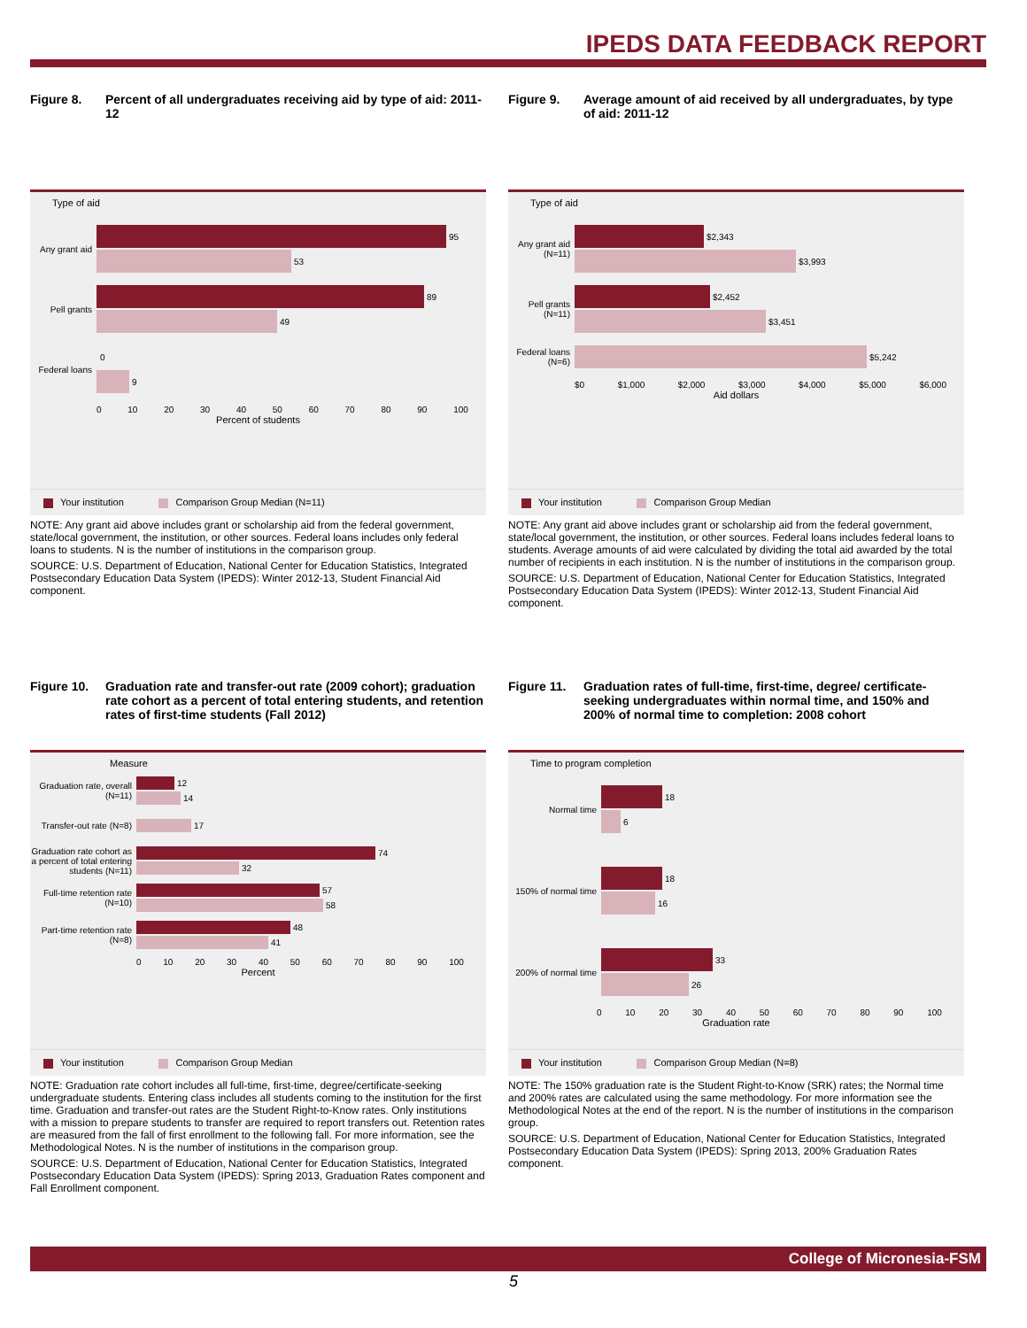IPEDS DATA FEEDBACK REPORT
Figure 8. Percent of all undergraduates receiving aid by type of aid: 2011-12
Type of aid
Any grant aid
95
53
Pell grants
89
49
Federal loans
0
9
0 10 20 30 40 50 60 70 80 90 100
Percent of students
Your institution Comparison Group Median (N=11)
NOTE: Any grant aid above includes grant or scholarship aid from the federal government, state/local government, the institution, or other sources. Federal loans includes only federal loans to students. N is the number of institutions in the comparison group.
SOURCE: U.S. Department of Education, National Center for Education Statistics, Integrated Postsecondary Education Data System (IPEDS): Winter 2012-13, Student Financial Aid component.
Figure 9. Average amount of aid received by all undergraduates, by type of aid: 2011-12
Type of aid
Any grant aid (N=11)
$2,343
$3,993
Pell grants (N=11)
$2,452
$3,451
Federal loans (N=6)
$5,242
$0 $1,000 $2,000 $3,000 $4,000 $5,000 $6,000
Aid dollars
Your institution Comparison Group Median
NOTE: Any grant aid above includes grant or scholarship aid from the federal government, state/local government, the institution, or other sources. Federal loans includes federal loans to students. Average amounts of aid were calculated by dividing the total aid awarded by the total number of recipients in each institution. N is the number of institutions in the comparison group.
SOURCE: U.S. Department of Education, National Center for Education Statistics, Integrated Postsecondary Education Data System (IPEDS): Winter 2012-13, Student Financial Aid component.
Figure 10. Graduation rate and transfer-out rate (2009 cohort); graduation rate cohort as a percent of total entering students, and retention rates of first-time students (Fall 2012)
Measure
Graduation rate, overall (N=11)
12
14
Transfer-out rate (N=8)
17
Graduation rate cohort as a percent of total entering students (N=11)
74
32
Full-time retention rate (N=10)
57
58
Part-time retention rate (N=8)
48
41
0 10 20 30 40 50 60 70 80 90 100
Percent
Your institution Comparison Group Median
NOTE: Graduation rate cohort includes all full-time, first-time, degree/certificate-seeking undergraduate students. Entering class includes all students coming to the institution for the first time. Graduation and transfer-out rates are the Student Right-to-Know rates. Only institutions with a mission to prepare students to transfer are required to report transfers out. Retention rates are measured from the fall of first enrollment to the following fall. For more information, see the Methodological Notes. N is the number of institutions in the comparison group.
SOURCE: U.S. Department of Education, National Center for Education Statistics, Integrated Postsecondary Education Data System (IPEDS): Spring 2013, Graduation Rates component and Fall Enrollment component.
Figure 11. Graduation rates of full-time, first-time, degree/ certificate-seeking undergraduates within normal time, and 150% and 200% of normal time to completion: 2008 cohort
Time to program completion
Normal time
18
6
150% of normal time
18
16
200% of normal time
33
26
0 10 20 30 40 50 60 70 80 90 100
Graduation rate
Your institution Comparison Group Median (N=8)
NOTE: The 150% graduation rate is the Student Right-to-Know (SRK) rates; the Normal time and 200% rates are calculated using the same methodology. For more information see the Methodological Notes at the end of the report. N is the number of institutions in the comparison group.
SOURCE: U.S. Department of Education, National Center for Education Statistics, Integrated Postsecondary Education Data System (IPEDS): Spring 2013, 200% Graduation Rates component.
College of Micronesia-FSM
5